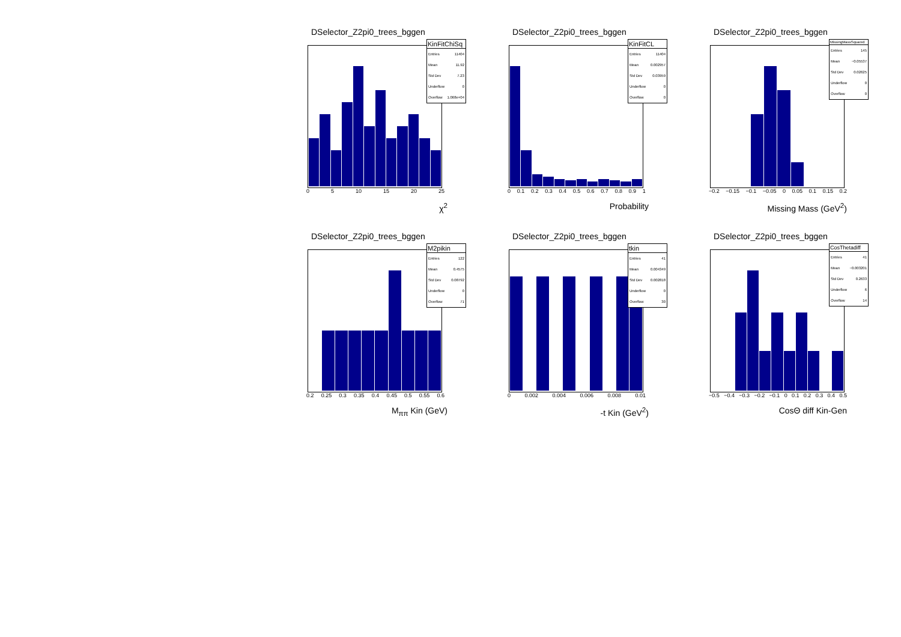DSelector_Z2pi0_trees_bggen
| KinFitChiSq | |
| --- | --- |
| Entries | 11404 |
| Mean | 11.92 |
| Std Dev | 7.23 |
| Underflow | 0 |
| Overflow | 1.068e+04 |
0 5 10 15 20 25
χ<sup>2</sup>
DSelector_Z2pi0_trees_bggen
| KinFitCL | |
| --- | --- |
| Entries | 11404 |
| Mean | 0.002957 |
| Std Dev | 0.03959 |
| Underflow | 0 |
| Overflow | 0 |
0 0.1 0.2 0.3 0.4 0.5 0.6 0.7 0.8 0.9 1
Probability
DSelector_Z2pi0_trees_bggen
| MissingMassSquared | |
| --- | --- |
| Entries | 145 |
| Mean | −0.05537 |
| Std Dev | 0.02625 |
| Underflow | 0 |
| Overflow | 0 |
−0.2 −0.15 −0.1 −0.05 0 0.05 0.1 0.15 0.2
Missing Mass (GeV<sup>2</sup>)
DSelector_Z2pi0_trees_bggen
| M2pikin | |
| --- | --- |
| Entries | 122 |
| Mean | 0.4575 |
| Std Dev | 0.08792 |
| Underflow | 0 |
| Overflow | 71 |
0.2 0.25 0.3 0.35 0.4 0.45 0.5 0.55 0.6
M<sub>ππ</sub> Kin (GeV)
DSelector_Z2pi0_trees_bggen
| tkin | |
| --- | --- |
| Entries | 41 |
| Mean | 0.004349 |
| Std Dev | 0.002818 |
| Underflow | 0 |
| Overflow | 30 |
0 0.002 0.004 0.006 0.008 0.01
-t Kin (GeV<sup>2</sup>)
DSelector_Z2pi0_trees_bggen
| CosThetadiff | |
| --- | --- |
| Entries | 41 |
| Mean | −0.003201 |
| Std Dev | 0.2633 |
| Underflow | 6 |
| Overflow | 14 |
−0.5 −0.4 −0.3 −0.2 −0.1 0 0.1 0.2 0.3 0.4 0.5
CosΘ diff Kin-Gen